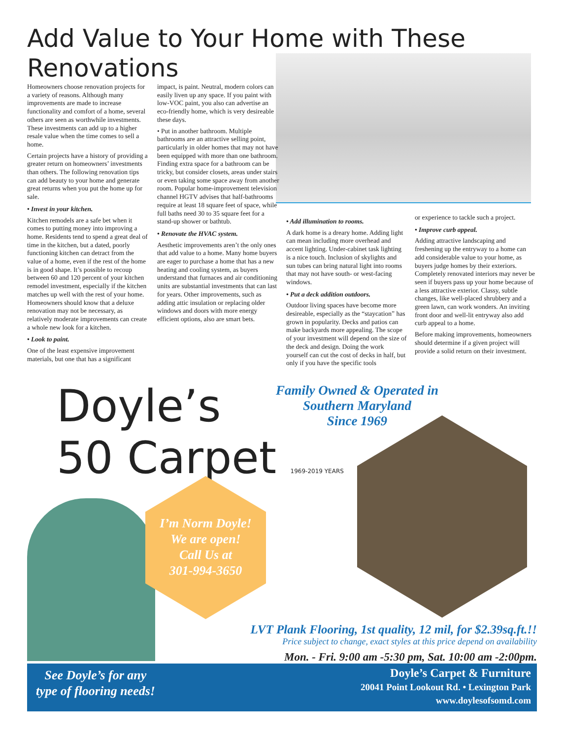Add Value to Your Home with These Renovations
Homeowners choose renovation projects for a variety of reasons. Although many improvements are made to increase functionality and comfort of a home, several others are seen as worthwhile investments. These investments can add up to a higher resale value when the time comes to sell a home.
Certain projects have a history of providing a greater return on homeowners’ investments than others. The following renovation tips can add beauty to your home and generate great returns when you put the home up for sale.
• Invest in your kitchen.
Kitchen remodels are a safe bet when it comes to putting money into improving a home. Residents tend to spend a great deal of time in the kitchen, but a dated, poorly functioning kitchen can detract from the value of a home, even if the rest of the home is in good shape. It’s possible to recoup between 60 and 120 percent of your kitchen remodel investment, especially if the kitchen matches up well with the rest of your home. Homeowners should know that a deluxe renovation may not be necessary, as relatively moderate improvements can create a whole new look for a kitchen.
• Look to paint.
One of the least expensive improvement materials, but one that has a significant
impact, is paint. Neutral, modern colors can easily liven up any space. If you paint with low-VOC paint, you also can advertise an eco-friendly home, which is very desireable these days.
• Put in another bathroom. Multiple bathrooms are an attractive selling point, particularly in older homes that may not have been equipped with more than one bathroom. Finding extra space for a bathroom can be tricky, but consider closets, areas under stairs or even taking some space away from another room. Popular home-improvement television channel HGTV advises that half-bathrooms require at least 18 square feet of space, while full baths need 30 to 35 square feet for a stand-up shower or bathtub.
• Renovate the HVAC system.
Aesthetic improvements aren’t the only ones that add value to a home. Many home buyers are eager to purchase a home that has a new heating and cooling system, as buyers understand that furnaces and air conditioning units are substantial investments that can last for years. Other improvements, such as adding attic insulation or replacing older windows and doors with more energy efficient options, also are smart bets.
• Add illumination to rooms.
A dark home is a dreary home. Adding light can mean including more overhead and accent lighting. Under-cabinet task lighting is a nice touch. Inclusion of skylights and sun tubes can bring natural light into rooms that may not have south- or west-facing windows.
• Put a deck addition outdoors.
Outdoor living spaces have become more desireable, especially as the “staycation” has grown in popularity. Decks and patios can make backyards more appealing. The scope of your investment will depend on the size of the deck and design. Doing the work yourself can cut the cost of decks in half, but only if you have the specific tools
or experience to tackle such a project.
• Improve curb appeal.
Adding attractive landscaping and freshening up the entryway to a home can add considerable value to your home, as buyers judge homes by their exteriors. Completely renovated interiors may never be seen if buyers pass up your home because of a less attractive exterior. Classy, subtle changes, like well-placed shrubbery and a green lawn, can work wonders. An inviting front door and well-lit entryway also add curb appeal to a home.
Before making improvements, homeowners should determine if a given project will provide a solid return on their investment.
Doyle’s
50 Carpet 1969-2019 YEARS
Family Owned & Operated in
Southern Maryland
Since 1969
I’m Norm Doyle!
We are open!
Call Us at
301-994-3650
LVT Plank Flooring, 1st quality, 12 mil, for $2.39sq.ft.!!
Price subject to change, exact styles at this price depend on availability
Mon. - Fri. 9:00 am -5:30 pm, Sat. 10:00 am -2:00pm.
See Doyle’s for any
type of flooring needs!
Doyle’s Carpet & Furniture
20041 Point Lookout Rd. • Lexington Park
www.doylesofsomd.com